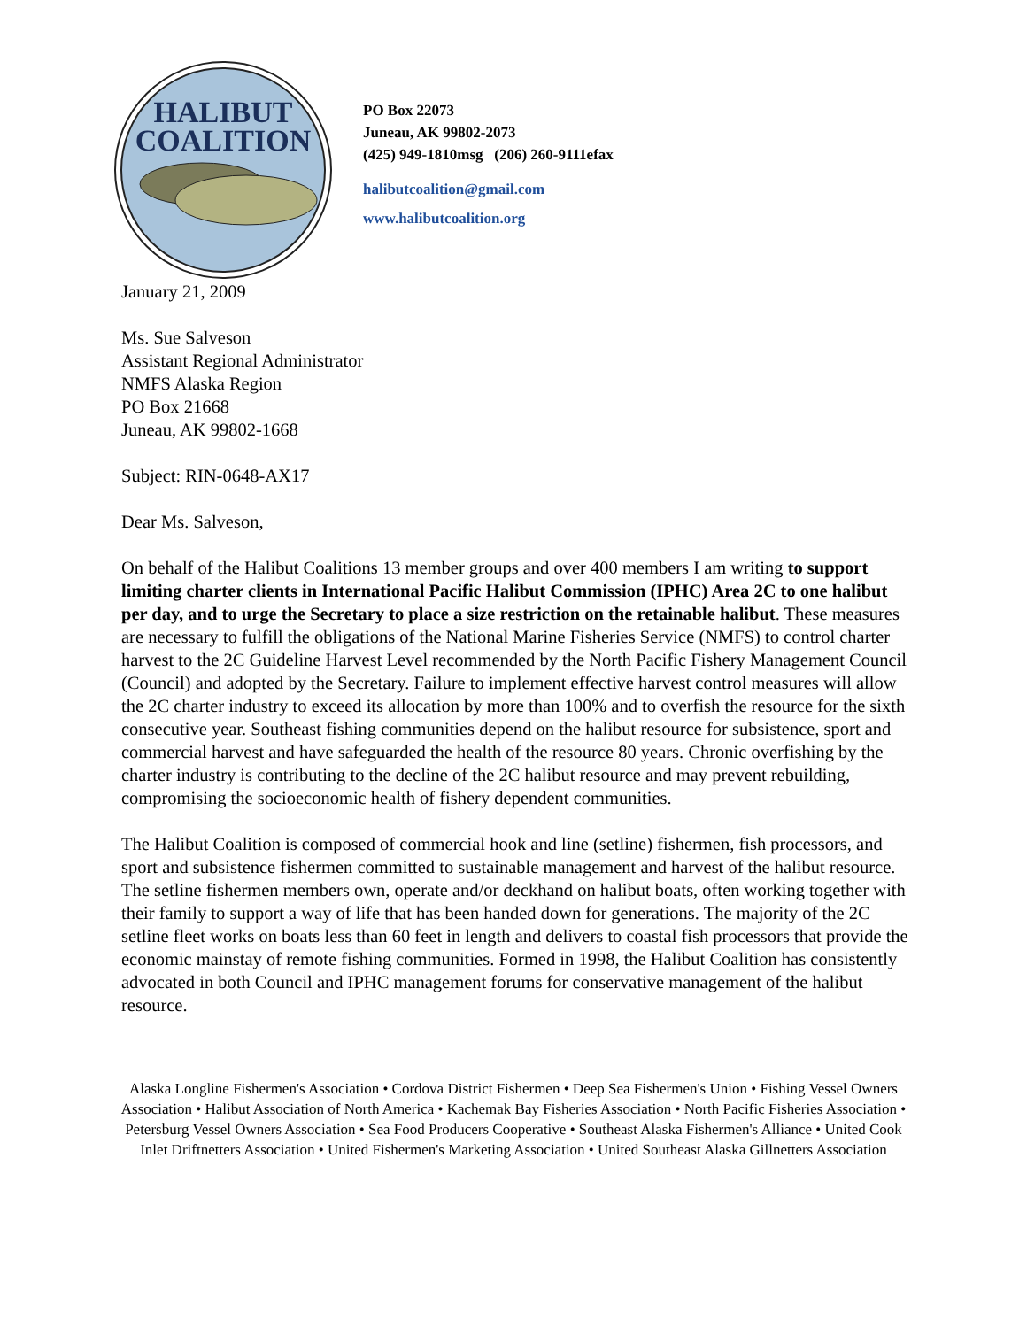HALIBUT
COALITION
PO Box 22073
Juneau, AK 99802-2073
(425) 949-1810msg (206) 260-9111efax
halibutcoalition@gmail.com
www.halibutcoalition.org
January 21, 2009
Ms. Sue Salveson
Assistant Regional Administrator
NMFS Alaska Region
PO Box 21668
Juneau, AK 99802-1668
Subject: RIN-0648-AX17
Dear Ms. Salveson,
On behalf of the Halibut Coalitions 13 member groups and over 400 members I am writing to support limiting charter clients in International Pacific Halibut Commission (IPHC) Area 2C to one halibut per day, and to urge the Secretary to place a size restriction on the retainable halibut. These measures are necessary to fulfill the obligations of the National Marine Fisheries Service (NMFS) to control charter harvest to the 2C Guideline Harvest Level recommended by the North Pacific Fishery Management Council (Council) and adopted by the Secretary. Failure to implement effective harvest control measures will allow the 2C charter industry to exceed its allocation by more than 100% and to overfish the resource for the sixth consecutive year. Southeast fishing communities depend on the halibut resource for subsistence, sport and commercial harvest and have safeguarded the health of the resource 80 years. Chronic overfishing by the charter industry is contributing to the decline of the 2C halibut resource and may prevent rebuilding, compromising the socioeconomic health of fishery dependent communities.
The Halibut Coalition is composed of commercial hook and line (setline) fishermen, fish processors, and sport and subsistence fishermen committed to sustainable management and harvest of the halibut resource. The setline fishermen members own, operate and/or deckhand on halibut boats, often working together with their family to support a way of life that has been handed down for generations. The majority of the 2C setline fleet works on boats less than 60 feet in length and delivers to coastal fish processors that provide the economic mainstay of remote fishing communities. Formed in 1998, the Halibut Coalition has consistently advocated in both Council and IPHC management forums for conservative management of the halibut resource.
Alaska Longline Fishermen's Association • Cordova District Fishermen • Deep Sea Fishermen's Union • Fishing Vessel Owners Association • Halibut Association of North America • Kachemak Bay Fisheries Association • North Pacific Fisheries Association • Petersburg Vessel Owners Association • Sea Food Producers Cooperative • Southeast Alaska Fishermen's Alliance • United Cook Inlet Driftnetters Association • United Fishermen's Marketing Association • United Southeast Alaska Gillnetters Association